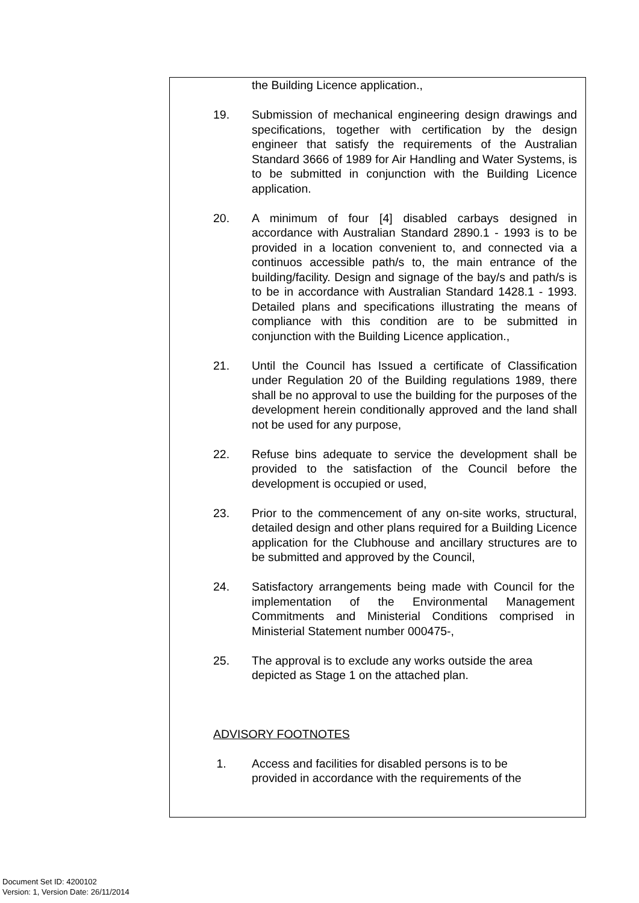the Building Licence application.,
19. Submission of mechanical engineering design drawings and specifications, together with certification by the design engineer that satisfy the requirements of the Australian Standard 3666 of 1989 for Air Handling and Water Systems, is to be submitted in conjunction with the Building Licence application.
20. A minimum of four [4] disabled carbays designed in accordance with Australian Standard 2890.1 - 1993 is to be provided in a location convenient to, and connected via a continuos accessible path/s to, the main entrance of the building/facility. Design and signage of the bay/s and path/s is to be in accordance with Australian Standard 1428.1 - 1993. Detailed plans and specifications illustrating the means of compliance with this condition are to be submitted in conjunction with the Building Licence application.,
21. Until the Council has Issued a certificate of Classification under Regulation 20 of the Building regulations 1989, there shall be no approval to use the building for the purposes of the development herein conditionally approved and the land shall not be used for any purpose,
22. Refuse bins adequate to service the development shall be provided to the satisfaction of the Council before the development is occupied or used,
23. Prior to the commencement of any on-site works, structural, detailed design and other plans required for a Building Licence application for the Clubhouse and ancillary structures are to be submitted and approved by the Council,
24. Satisfactory arrangements being made with Council for the implementation of the Environmental Management Commitments and Ministerial Conditions comprised in Ministerial Statement number 000475-,
25. The approval is to exclude any works outside the area
depicted as Stage 1 on the attached plan.
ADVISORY FOOTNOTES
1. Access and facilities for disabled persons is to be
provided in accordance with the requirements of the
Document Set ID: 4200102
Version: 1, Version Date: 26/11/2014